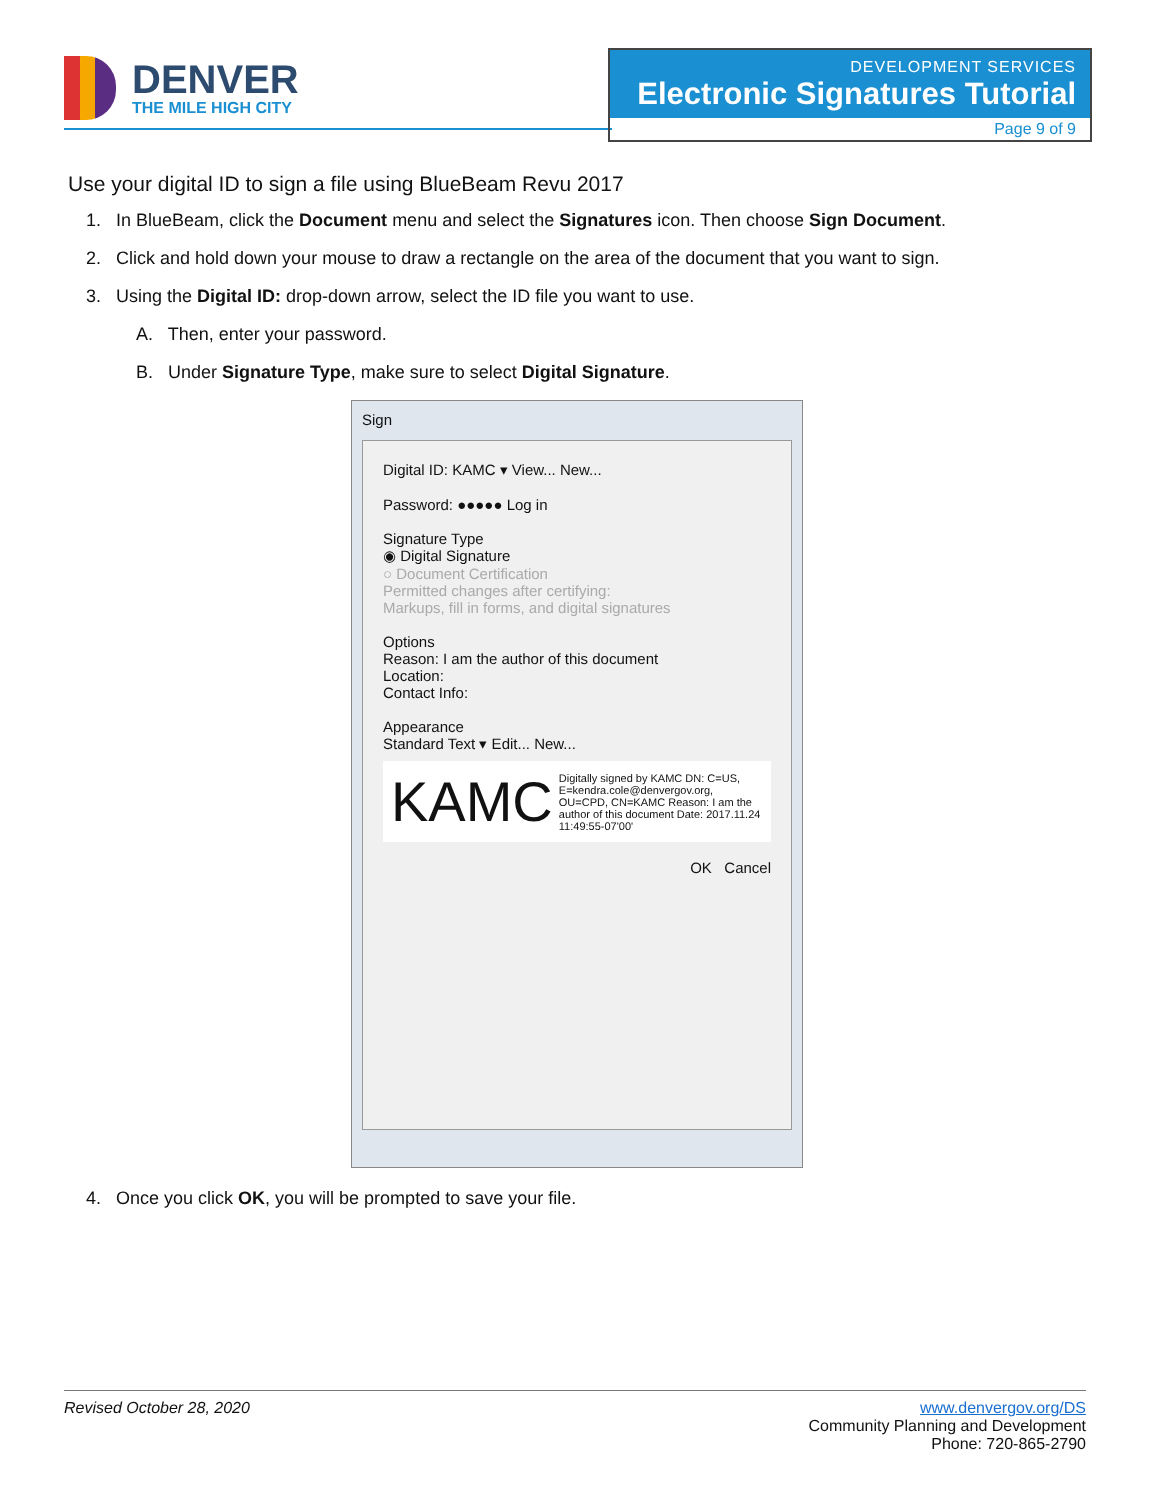DENVER
THE MILE HIGH CITY
DEVELOPMENT SERVICES
Electronic Signatures Tutorial
Page 9 of 9
Use your digital ID to sign a file using BlueBeam Revu 2017
1. In BlueBeam, click the Document menu and select the Signatures icon. Then choose Sign Document.
2. Click and hold down your mouse to draw a rectangle on the area of the document that you want to sign.
3. Using the Digital ID: drop-down arrow, select the ID file you want to use.
A. Then, enter your password.
B. Under Signature Type, make sure to select Digital Signature.
Sign
Digital ID: KAMC ▾ View... New...
Password: ●●●●● Log in
Signature Type
◉ Digital Signature
○ Document Certification
Permitted changes after certifying:
Markups, fill in forms, and digital signatures
Options
Reason: I am the author of this document
Location:
Contact Info:
Appearance
Standard Text ▾ Edit... New...
KAMC Digitally signed by KAMC DN: C=US, E=kendra.cole@denvergov.org, OU=CPD, CN=KAMC Reason: I am the author of this document Date: 2017.11.24 11:49:55-07'00'
OK Cancel
4. Once you click OK, you will be prompted to save your file.
Revised October 28, 2020
www.denvergov.org/DS
Community Planning and Development
Phone: 720-865-2790